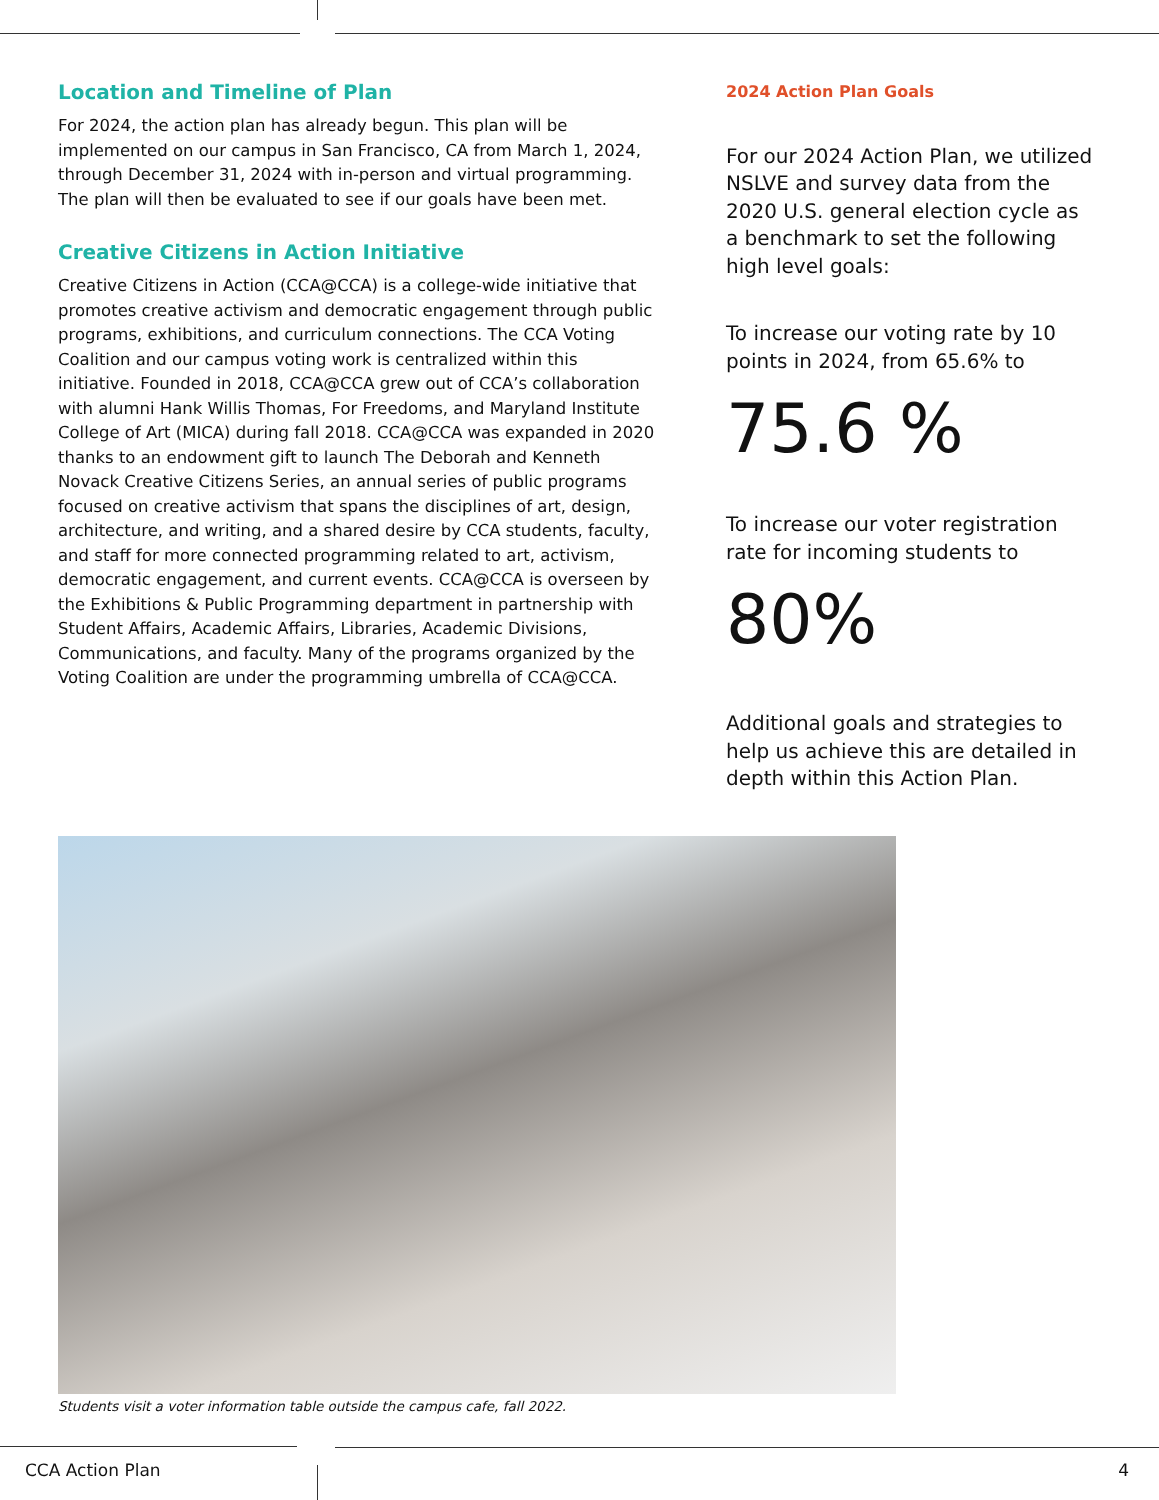Location and Timeline of Plan
For 2024, the action plan has already begun. This plan will be implemented on our campus in San Francisco, CA from March 1, 2024, through December 31, 2024 with in-person and virtual programming. The plan will then be evaluated to see if our goals have been met.
Creative Citizens in Action Initiative
Creative Citizens in Action (CCA@CCA) is a college-wide initiative that promotes creative activism and democratic engagement through public programs, exhibitions, and curriculum connections. The CCA Voting Coalition and our campus voting work is centralized within this initiative. Founded in 2018, CCA@CCA grew out of CCA’s collaboration with alumni Hank Willis Thomas, For Freedoms, and Maryland Institute College of Art (MICA) during fall 2018. CCA@CCA was expanded in 2020 thanks to an endowment gift to launch The Deborah and Kenneth Novack Creative Citizens Series, an annual series of public programs focused on creative activism that spans the disciplines of art, design, architecture, and writing, and a shared desire by CCA students, faculty, and staff for more connected programming related to art, activism, democratic engagement, and current events. CCA@CCA is overseen by the Exhibitions & Public Programming department in partnership with Student Affairs, Academic Affairs, Libraries, Academic Divisions, Communications, and faculty. Many of the programs organized by the Voting Coalition are under the programming umbrella of CCA@CCA.
2024 Action Plan Goals
For our 2024 Action Plan, we utilized NSLVE and survey data from the 2020 U.S. general election cycle as a benchmark to set the following high level goals:
To increase our voting rate by 10 points in 2024, from 65.6% to
75.6 %
To increase our voter registration rate for incoming students to
80%
Additional goals and strategies to help us achieve this are detailed in depth within this Action Plan.
Students visit a voter information table outside the campus cafe, fall 2022.
CCA Action Plan 4